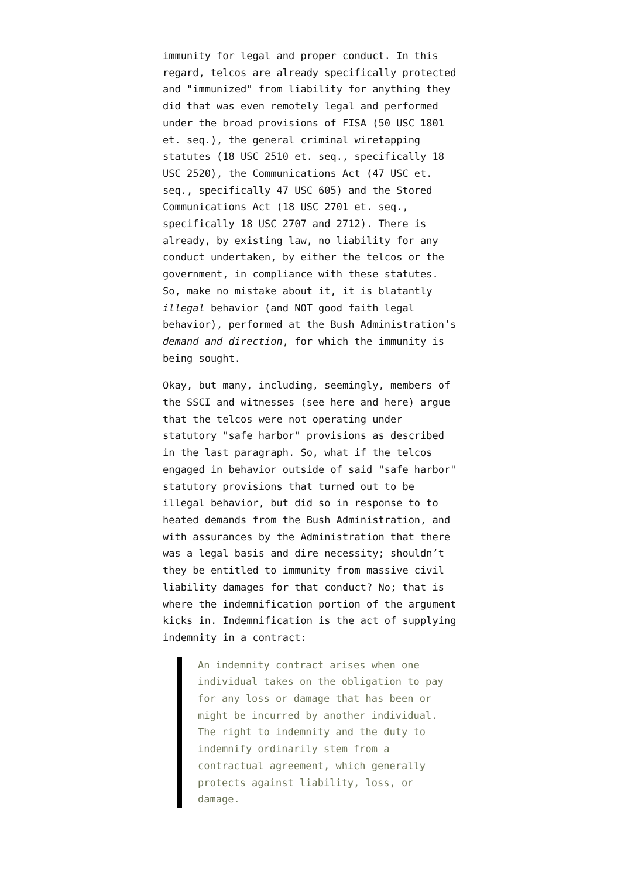immunity for legal and proper conduct. In this regard, telcos are already specifically protected and "immunized" from liability for anything they did that was even remotely legal and performed under the broad provisions of FISA (50 USC 1801 et. seq.), the general criminal wiretapping statutes (18 USC 2510 et. seq., specifically 18 USC 2520), the Communications Act (47 USC et. seq., specifically 47 USC 605) and the Stored Communications Act (18 USC 2701 et. seq., specifically 18 USC 2707 and 2712). There is already, by existing law, no liability for any conduct undertaken, by either the telcos or the government, in compliance with these statutes. So, make no mistake about it, it is blatantly illegal behavior (and NOT good faith legal behavior), performed at the Bush Administration’s demand and direction, for which the immunity is being sought.
Okay, but many, including, seemingly, members of the SSCI and witnesses (see here and here) argue that the telcos were not operating under statutory "safe harbor" provisions as described in the last paragraph. So, what if the telcos engaged in behavior outside of said "safe harbor" statutory provisions that turned out to be illegal behavior, but did so in response to to heated demands from the Bush Administration, and with assurances by the Administration that there was a legal basis and dire necessity; shouldn’t they be entitled to immunity from massive civil liability damages for that conduct? No; that is where the indemnification portion of the argument kicks in. Indemnification is the act of supplying indemnity in a contract:
An indemnity contract arises when one individual takes on the obligation to pay for any loss or damage that has been or might be incurred by another individual. The right to indemnity and the duty to indemnify ordinarily stem from a contractual agreement, which generally protects against liability, loss, or damage.